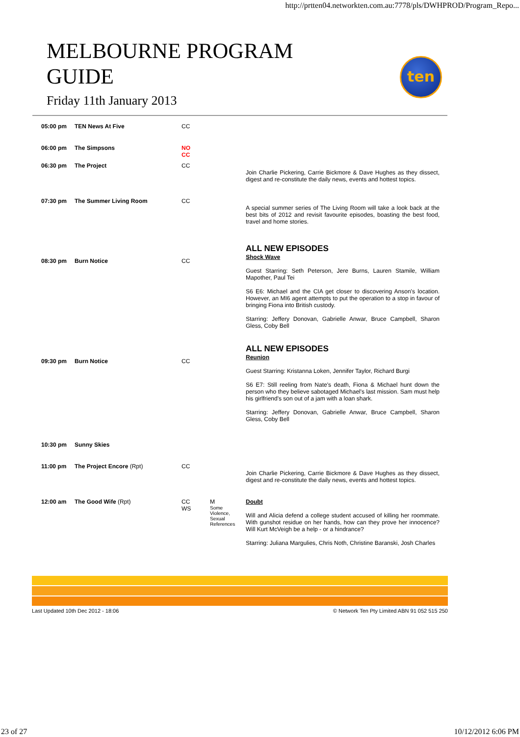http://prtten04.networkten.com.au:7778/pls/DWHPROD/Program_Repo...
MELBOURNE PROGRAM GUIDE
Friday 11th January 2013
ten
| 05:00 pm | TEN News At Five | CC | | |
| 06:00 pm | The Simpsons | NO CC | | |
| 06:30 pm | The Project | CC | | Join Charlie Pickering, Carrie Bickmore & Dave Hughes as they dissect, digest and re-constitute the daily news, events and hottest topics. |
| 07:30 pm | The Summer Living Room | CC | | A special summer series of The Living Room will take a look back at the best bits of 2012 and revisit favourite episodes, boasting the best food, travel and home stories. |
| 08:30 pm | Burn Notice | CC | | ALL NEW EPISODES Shock Wave Guest Starring: Seth Peterson, Jere Burns, Lauren Stamile, William Mapother, Paul Tei S6 E6: Michael and the CIA get closer to discovering Anson's location. However, an MI6 agent attempts to put the operation to a stop in favour of bringing Fiona into British custody. Starring: Jeffery Donovan, Gabrielle Anwar, Bruce Campbell, Sharon Gless, Coby Bell |
| 09:30 pm | Burn Notice | CC | | ALL NEW EPISODES Reunion Guest Starring: Kristanna Loken, Jennifer Taylor, Richard Burgi S6 E7: Still reeling from Nate's death, Fiona & Michael hunt down the person who they believe sabotaged Michael's last mission. Sam must help his girlfriend's son out of a jam with a loan shark. Starring: Jeffery Donovan, Gabrielle Anwar, Bruce Campbell, Sharon Gless, Coby Bell |
| 10:30 pm | Sunny Skies | | | |
| 11:00 pm | The Project Encore (Rpt) | CC | | Join Charlie Pickering, Carrie Bickmore & Dave Hughes as they dissect, digest and re-constitute the daily news, events and hottest topics. |
| 12:00 am | The Good Wife (Rpt) | CC WS | M Some Violence, Sexual References | Doubt Will and Alicia defend a college student accused of killing her roommate. With gunshot residue on her hands, how can they prove her innocence? Will Kurt McVeigh be a help - or a hindrance? Starring: Juliana Margulies, Chris Noth, Christine Baranski, Josh Charles |
Last Updated 10th Dec 2012 - 18:06 © Network Ten Pty Limited ABN 91 052 515 250
23 of 27 10/12/2012 6:06 PM